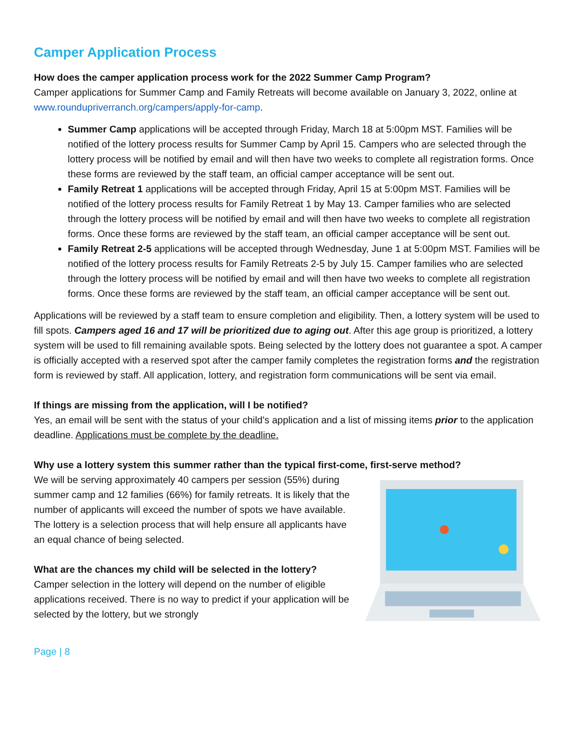Camper Application Process
How does the camper application process work for the 2022 Summer Camp Program?
Camper applications for Summer Camp and Family Retreats will become available on January 3, 2022, online at www.roundupriverranch.org/campers/apply-for-camp.
Summer Camp applications will be accepted through Friday, March 18 at 5:00pm MST. Families will be notified of the lottery process results for Summer Camp by April 15. Campers who are selected through the lottery process will be notified by email and will then have two weeks to complete all registration forms. Once these forms are reviewed by the staff team, an official camper acceptance will be sent out.
Family Retreat 1 applications will be accepted through Friday, April 15 at 5:00pm MST. Families will be notified of the lottery process results for Family Retreat 1 by May 13. Camper families who are selected through the lottery process will be notified by email and will then have two weeks to complete all registration forms. Once these forms are reviewed by the staff team, an official camper acceptance will be sent out.
Family Retreat 2-5 applications will be accepted through Wednesday, June 1 at 5:00pm MST. Families will be notified of the lottery process results for Family Retreats 2-5 by July 15. Camper families who are selected through the lottery process will be notified by email and will then have two weeks to complete all registration forms. Once these forms are reviewed by the staff team, an official camper acceptance will be sent out.
Applications will be reviewed by a staff team to ensure completion and eligibility. Then, a lottery system will be used to fill spots. Campers aged 16 and 17 will be prioritized due to aging out. After this age group is prioritized, a lottery system will be used to fill remaining available spots. Being selected by the lottery does not guarantee a spot. A camper is officially accepted with a reserved spot after the camper family completes the registration forms and the registration form is reviewed by staff. All application, lottery, and registration form communications will be sent via email.
If things are missing from the application, will I be notified?
Yes, an email will be sent with the status of your child’s application and a list of missing items prior to the application deadline. Applications must be complete by the deadline.
Why use a lottery system this summer rather than the typical first-come, first-serve method?
We will be serving approximately 40 campers per session (55%) during summer camp and 12 families (66%) for family retreats. It is likely that the number of applicants will exceed the number of spots we have available. The lottery is a selection process that will help ensure all applicants have an equal chance of being selected.
What are the chances my child will be selected in the lottery?
Camper selection in the lottery will depend on the number of eligible applications received. There is no way to predict if your application will be selected by the lottery, but we strongly
Page | 8